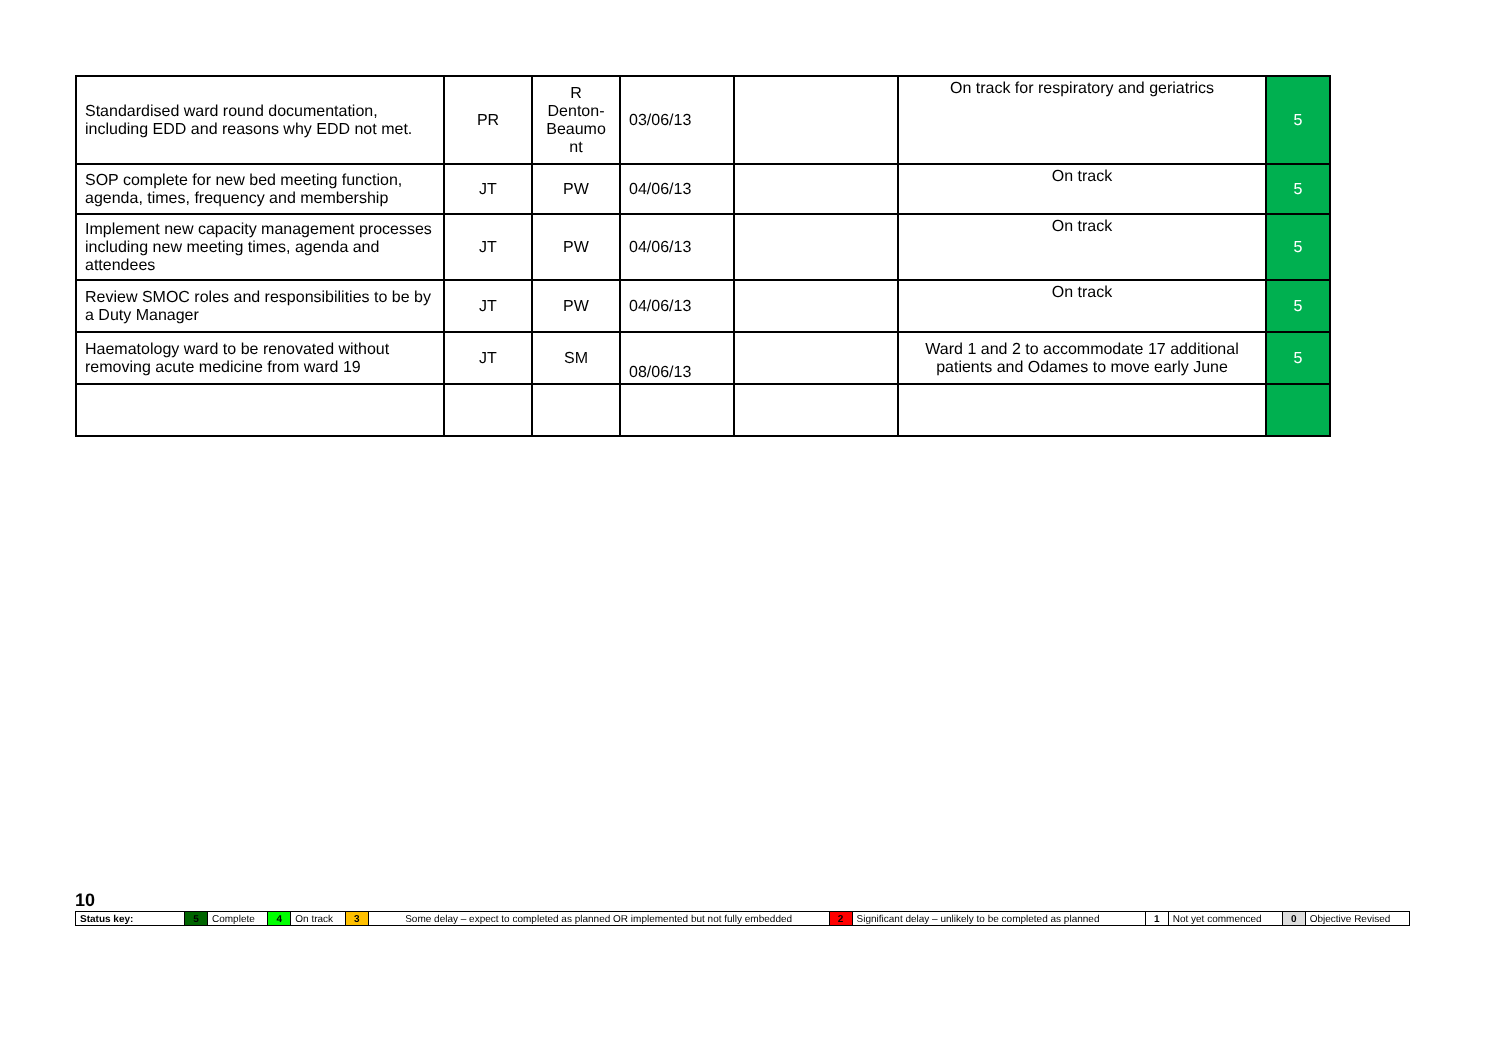| Standardised ward round documentation, including EDD and reasons why EDD not met. | PR | R Denton-Beaumo nt | 03/06/13 | | On track for respiratory and geriatrics | 5 |
| SOP complete for new bed meeting function, agenda, times, frequency and membership | JT | PW | 04/06/13 | | On track | 5 |
| Implement new capacity management processes including new meeting times, agenda and attendees | JT | PW | 04/06/13 | | On track | 5 |
| Review SMOC roles and responsibilities to be by a Duty Manager | JT | PW | 04/06/13 | | On track | 5 |
| Haematology ward to be renovated without removing acute medicine from ward 19 | JT | SM | 08/06/13 | | Ward 1 and 2 to accommodate 17 additional patients and Odames to move early June | 5 |
10
| Status key: | 5 | Complete | 4 | On track | 3 | Some delay – expect to completed as planned OR implemented but not fully embedded | 2 | Significant delay – unlikely to be completed as planned | 1 | Not yet commenced | 0 | Objective Revised |